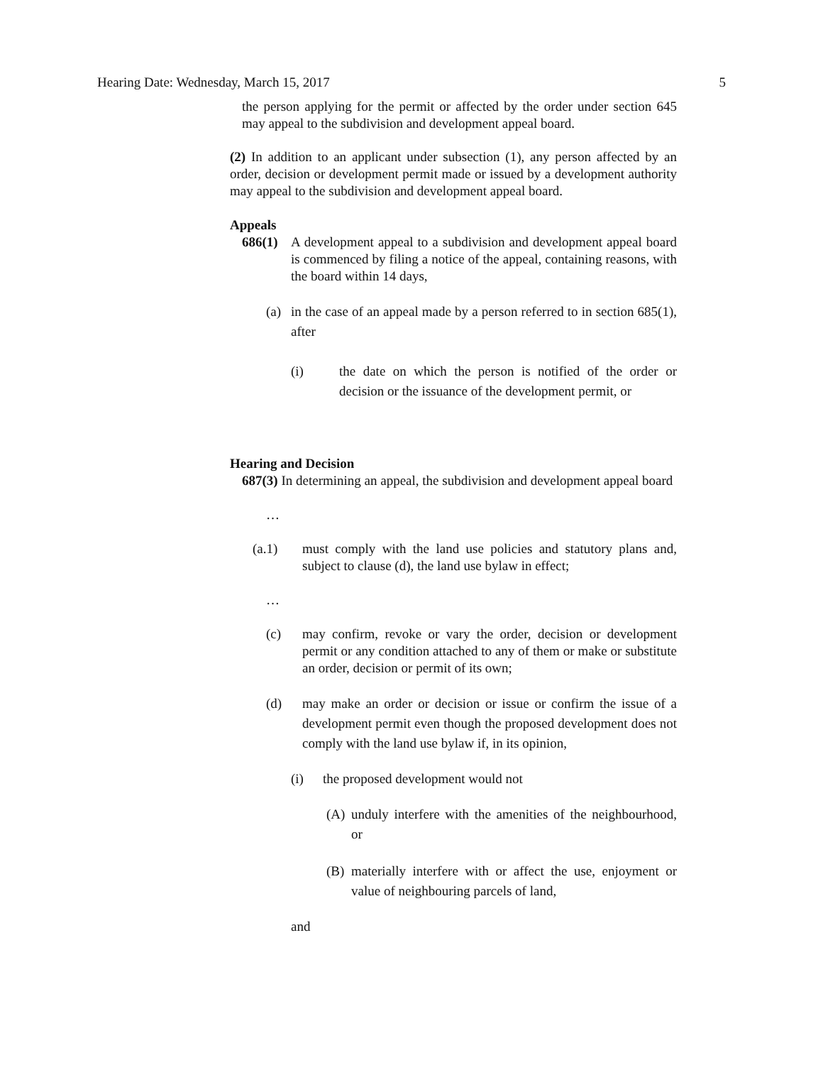Hearing Date: Wednesday, March 15, 2017 5
the person applying for the permit or affected by the order under section 645 may appeal to the subdivision and development appeal board.
(2) In addition to an applicant under subsection (1), any person affected by an order, decision or development permit made or issued by a development authority may appeal to the subdivision and development appeal board.
Appeals
686(1) A development appeal to a subdivision and development appeal board is commenced by filing a notice of the appeal, containing reasons, with the board within 14 days,
(a) in the case of an appeal made by a person referred to in section 685(1), after
(i) the date on which the person is notified of the order or decision or the issuance of the development permit, or
Hearing and Decision
687(3) In determining an appeal, the subdivision and development appeal board
…
(a.1) must comply with the land use policies and statutory plans and, subject to clause (d), the land use bylaw in effect;
…
(c) may confirm, revoke or vary the order, decision or development permit or any condition attached to any of them or make or substitute an order, decision or permit of its own;
(d) may make an order or decision or issue or confirm the issue of a development permit even though the proposed development does not comply with the land use bylaw if, in its opinion,
(i) the proposed development would not
(A) unduly interfere with the amenities of the neighbourhood, or
(B) materially interfere with or affect the use, enjoyment or value of neighbouring parcels of land,
and